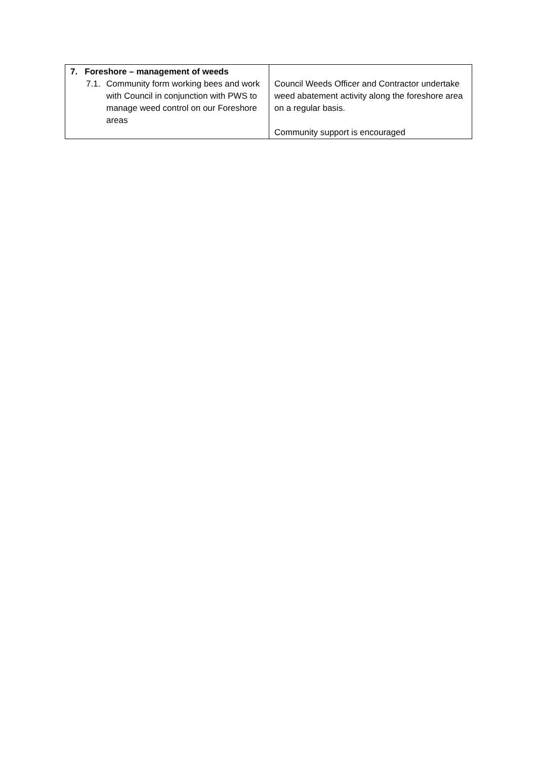| 7. Foreshore – management of weeds 7.1. Community form working bees and work with Council in conjunction with PWS to manage weed control on our Foreshore areas | Council Weeds Officer and Contractor undertake weed abatement activity along the foreshore area on a regular basis. Community support is encouraged |